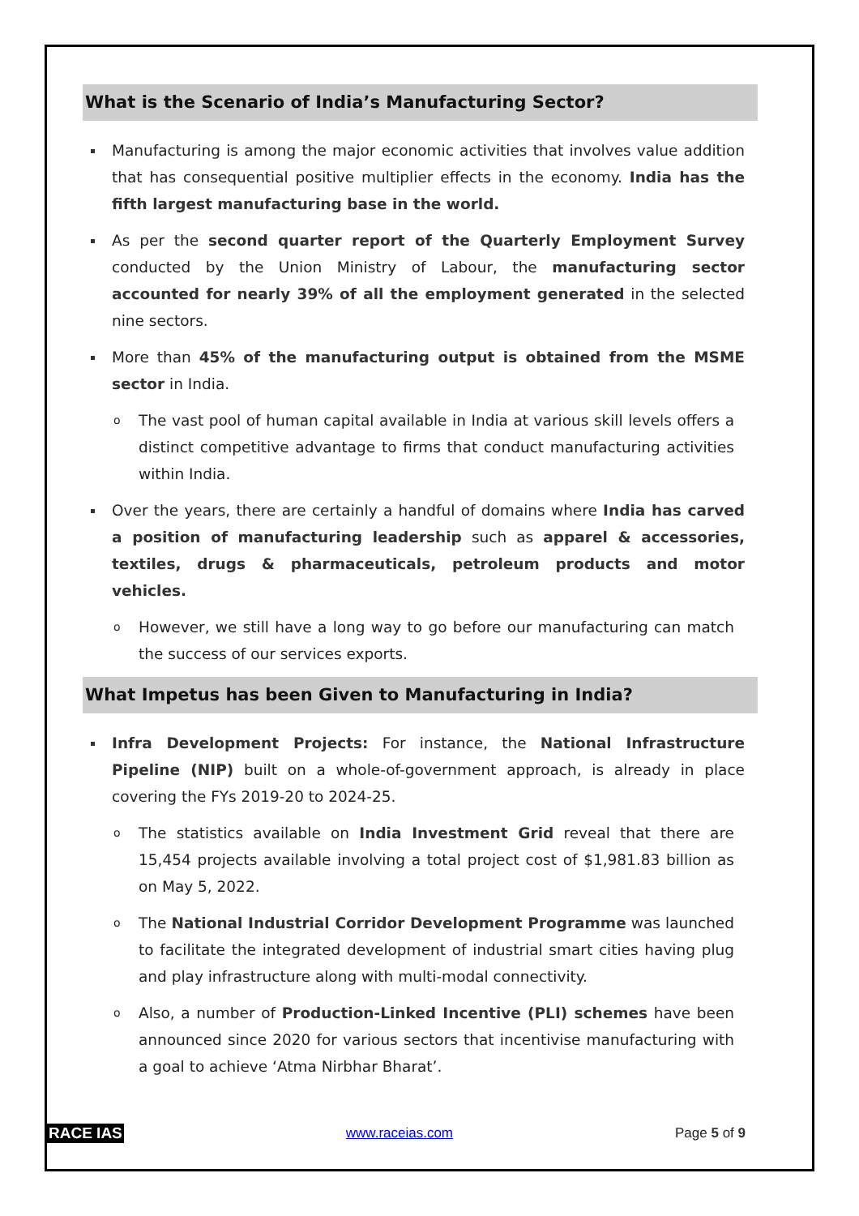What is the Scenario of India’s Manufacturing Sector?
Manufacturing is among the major economic activities that involves value addition that has consequential positive multiplier effects in the economy. India has the fifth largest manufacturing base in the world.
As per the second quarter report of the Quarterly Employment Survey conducted by the Union Ministry of Labour, the manufacturing sector accounted for nearly 39% of all the employment generated in the selected nine sectors.
More than 45% of the manufacturing output is obtained from the MSME sector in India.
o The vast pool of human capital available in India at various skill levels offers a distinct competitive advantage to firms that conduct manufacturing activities within India.
Over the years, there are certainly a handful of domains where India has carved a position of manufacturing leadership such as apparel & accessories, textiles, drugs & pharmaceuticals, petroleum products and motor vehicles.
o However, we still have a long way to go before our manufacturing can match the success of our services exports.
What Impetus has been Given to Manufacturing in India?
Infra Development Projects: For instance, the National Infrastructure Pipeline (NIP) built on a whole-of-government approach, is already in place covering the FYs 2019-20 to 2024-25.
o The statistics available on India Investment Grid reveal that there are 15,454 projects available involving a total project cost of $1,981.83 billion as on May 5, 2022.
o The National Industrial Corridor Development Programme was launched to facilitate the integrated development of industrial smart cities having plug and play infrastructure along with multi-modal connectivity.
o Also, a number of Production-Linked Incentive (PLI) schemes have been announced since 2020 for various sectors that incentivise manufacturing with a goal to achieve ‘Atma Nirbhar Bharat’.
RACE IAS www.raceias.com Page 5 of 9